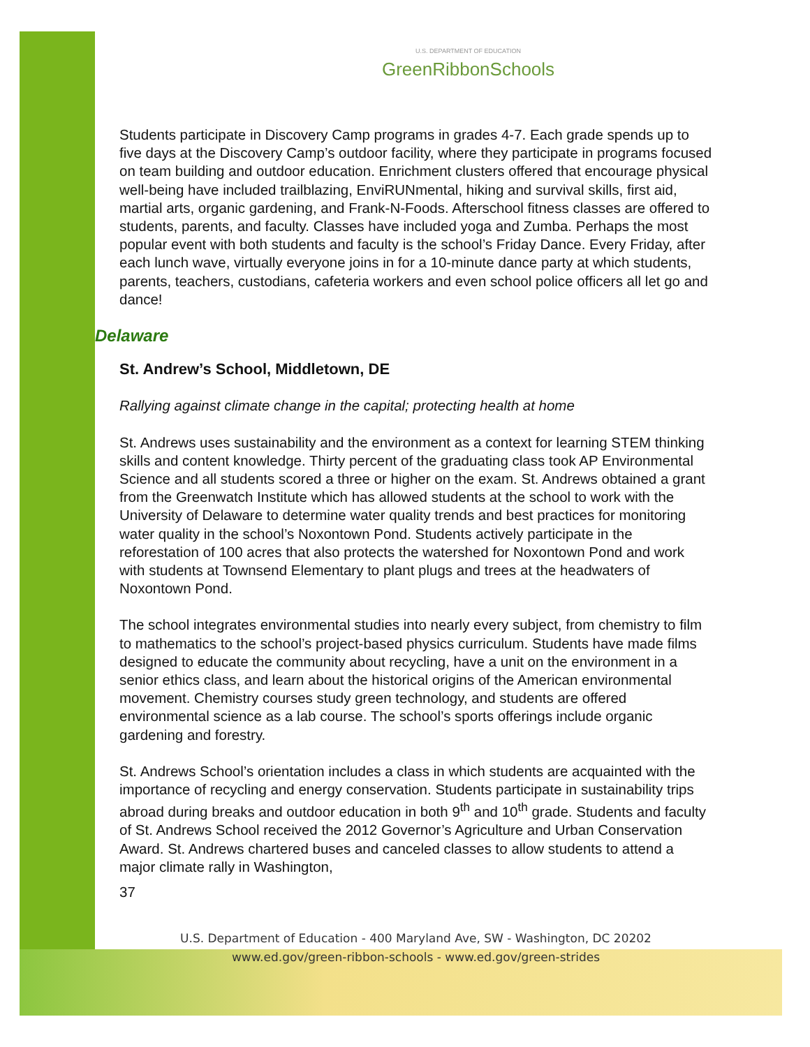U.S. DEPARTMENT OF EDUCATION
GreenRibbonSchools
Students participate in Discovery Camp programs in grades 4-7. Each grade spends up to five days at the Discovery Camp’s outdoor facility, where they participate in programs focused on team building and outdoor education. Enrichment clusters offered that encourage physical well-being have included trailblazing, EnviRUNmental, hiking and survival skills, first aid, martial arts, organic gardening, and Frank-N-Foods. Afterschool fitness classes are offered to students, parents, and faculty. Classes have included yoga and Zumba. Perhaps the most popular event with both students and faculty is the school’s Friday Dance. Every Friday, after each lunch wave, virtually everyone joins in for a 10-minute dance party at which students, parents, teachers, custodians, cafeteria workers and even school police officers all let go and dance!
Delaware
St. Andrew’s School, Middletown, DE
Rallying against climate change in the capital; protecting health at home
St. Andrews uses sustainability and the environment as a context for learning STEM thinking skills and content knowledge. Thirty percent of the graduating class took AP Environmental Science and all students scored a three or higher on the exam. St. Andrews obtained a grant from the Greenwatch Institute which has allowed students at the school to work with the University of Delaware to determine water quality trends and best practices for monitoring water quality in the school’s Noxontown Pond. Students actively participate in the reforestation of 100 acres that also protects the watershed for Noxontown Pond and work with students at Townsend Elementary to plant plugs and trees at the headwaters of Noxontown Pond.
The school integrates environmental studies into nearly every subject, from chemistry to film to mathematics to the school’s project-based physics curriculum. Students have made films designed to educate the community about recycling, have a unit on the environment in a senior ethics class, and learn about the historical origins of the American environmental movement. Chemistry courses study green technology, and students are offered environmental science as a lab course. The school’s sports offerings include organic gardening and forestry.
St. Andrews School’s orientation includes a class in which students are acquainted with the importance of recycling and energy conservation. Students participate in sustainability trips abroad during breaks and outdoor education in both 9<sup>th</sup> and 10<sup>th</sup> grade. Students and faculty of St. Andrews School received the 2012 Governor’s Agriculture and Urban Conservation Award. St. Andrews chartered buses and canceled classes to allow students to attend a major climate rally in Washington,
37
U.S. Department of Education - 400 Maryland Ave, SW - Washington, DC 20202
www.ed.gov/green-ribbon-schools - www.ed.gov/green-strides